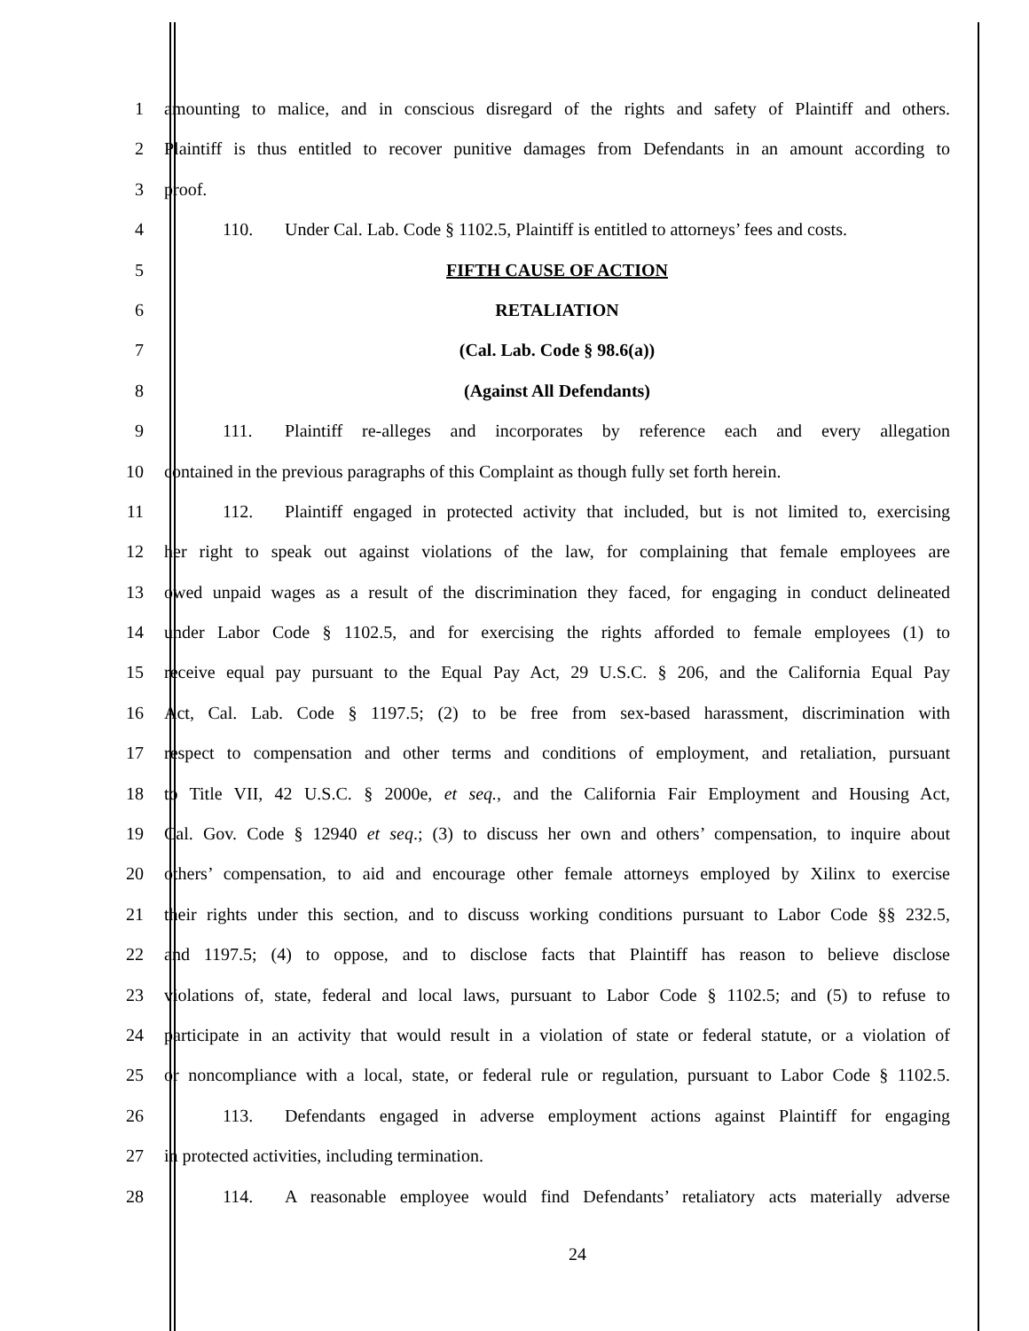1 amounting to malice, and in conscious disregard of the rights and safety of Plaintiff and others.
2 Plaintiff is thus entitled to recover punitive damages from Defendants in an amount according to
3 proof.
4 110. Under Cal. Lab. Code § 1102.5, Plaintiff is entitled to attorneys’ fees and costs.
5 FIFTH CAUSE OF ACTION
6 RETALIATION
7 (Cal. Lab. Code § 98.6(a))
8 (Against All Defendants)
9 111. Plaintiff re-alleges and incorporates by reference each and every allegation
10 contained in the previous paragraphs of this Complaint as though fully set forth herein.
11 112. Plaintiff engaged in protected activity that included, but is not limited to, exercising
12 her right to speak out against violations of the law, for complaining that female employees are
13 owed unpaid wages as a result of the discrimination they faced, for engaging in conduct delineated
14 under Labor Code § 1102.5, and for exercising the rights afforded to female employees (1) to
15 receive equal pay pursuant to the Equal Pay Act, 29 U.S.C. § 206, and the California Equal Pay
16 Act, Cal. Lab. Code § 1197.5; (2) to be free from sex-based harassment, discrimination with
17 respect to compensation and other terms and conditions of employment, and retaliation, pursuant
18 to Title VII, 42 U.S.C. § 2000e, et seq., and the California Fair Employment and Housing Act,
19 Cal. Gov. Code § 12940 et seq.; (3) to discuss her own and others’ compensation, to inquire about
20 others’ compensation, to aid and encourage other female attorneys employed by Xilinx to exercise
21 their rights under this section, and to discuss working conditions pursuant to Labor Code §§ 232.5,
22 and 1197.5; (4) to oppose, and to disclose facts that Plaintiff has reason to believe disclose
23 violations of, state, federal and local laws, pursuant to Labor Code § 1102.5; and (5) to refuse to
24 participate in an activity that would result in a violation of state or federal statute, or a violation of
25 or noncompliance with a local, state, or federal rule or regulation, pursuant to Labor Code § 1102.5.
26 113. Defendants engaged in adverse employment actions against Plaintiff for engaging
27 in protected activities, including termination.
28 114. A reasonable employee would find Defendants’ retaliatory acts materially adverse
24